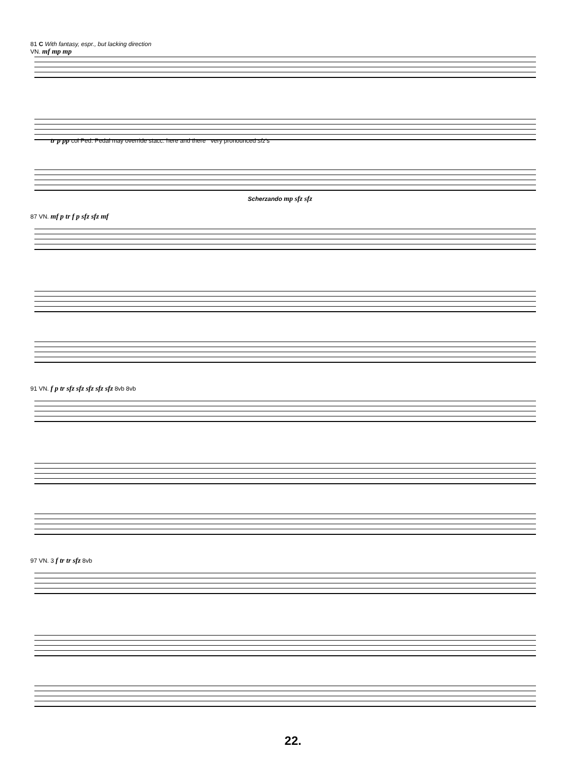81 C With fantasy, espr., but lacking direction
VN. mf mp mp
tr p pp col Ped. Pedal may override stacc. here and there very pronounced sfz's
Scherzando mp sfz sfz
87 VN. mf p tr f p sfz sfz mf
91 VN. f p tr sfz sfz sfz sfz sfz 8vb 8vb
97 VN. 3 f tr tr sfz 8vb
22.